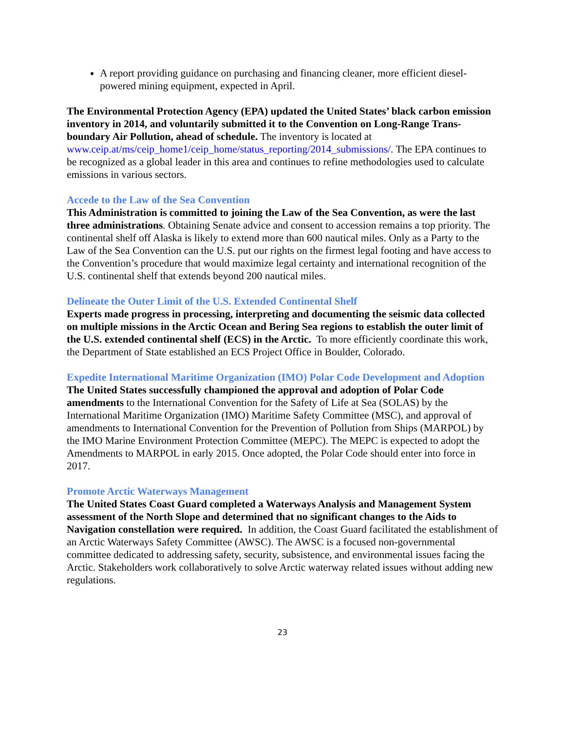A report providing guidance on purchasing and financing cleaner, more efficient diesel-powered mining equipment, expected in April.
The Environmental Protection Agency (EPA) updated the United States’ black carbon emission inventory in 2014, and voluntarily submitted it to the Convention on Long-Range Trans-boundary Air Pollution, ahead of schedule. The inventory is located at www.ceip.at/ms/ceip_home1/ceip_home/status_reporting/2014_submissions/. The EPA continues to be recognized as a global leader in this area and continues to refine methodologies used to calculate emissions in various sectors.
Accede to the Law of the Sea Convention
This Administration is committed to joining the Law of the Sea Convention, as were the last three administrations. Obtaining Senate advice and consent to accession remains a top priority. The continental shelf off Alaska is likely to extend more than 600 nautical miles. Only as a Party to the Law of the Sea Convention can the U.S. put our rights on the firmest legal footing and have access to the Convention’s procedure that would maximize legal certainty and international recognition of the U.S. continental shelf that extends beyond 200 nautical miles.
Delineate the Outer Limit of the U.S. Extended Continental Shelf
Experts made progress in processing, interpreting and documenting the seismic data collected on multiple missions in the Arctic Ocean and Bering Sea regions to establish the outer limit of the U.S. extended continental shelf (ECS) in the Arctic. To more efficiently coordinate this work, the Department of State established an ECS Project Office in Boulder, Colorado.
Expedite International Maritime Organization (IMO) Polar Code Development and Adoption
The United States successfully championed the approval and adoption of Polar Code amendments to the International Convention for the Safety of Life at Sea (SOLAS) by the International Maritime Organization (IMO) Maritime Safety Committee (MSC), and approval of amendments to International Convention for the Prevention of Pollution from Ships (MARPOL) by the IMO Marine Environment Protection Committee (MEPC). The MEPC is expected to adopt the Amendments to MARPOL in early 2015. Once adopted, the Polar Code should enter into force in 2017.
Promote Arctic Waterways Management
The United States Coast Guard completed a Waterways Analysis and Management System assessment of the North Slope and determined that no significant changes to the Aids to Navigation constellation were required. In addition, the Coast Guard facilitated the establishment of an Arctic Waterways Safety Committee (AWSC). The AWSC is a focused non-governmental committee dedicated to addressing safety, security, subsistence, and environmental issues facing the Arctic. Stakeholders work collaboratively to solve Arctic waterway related issues without adding new regulations.
23